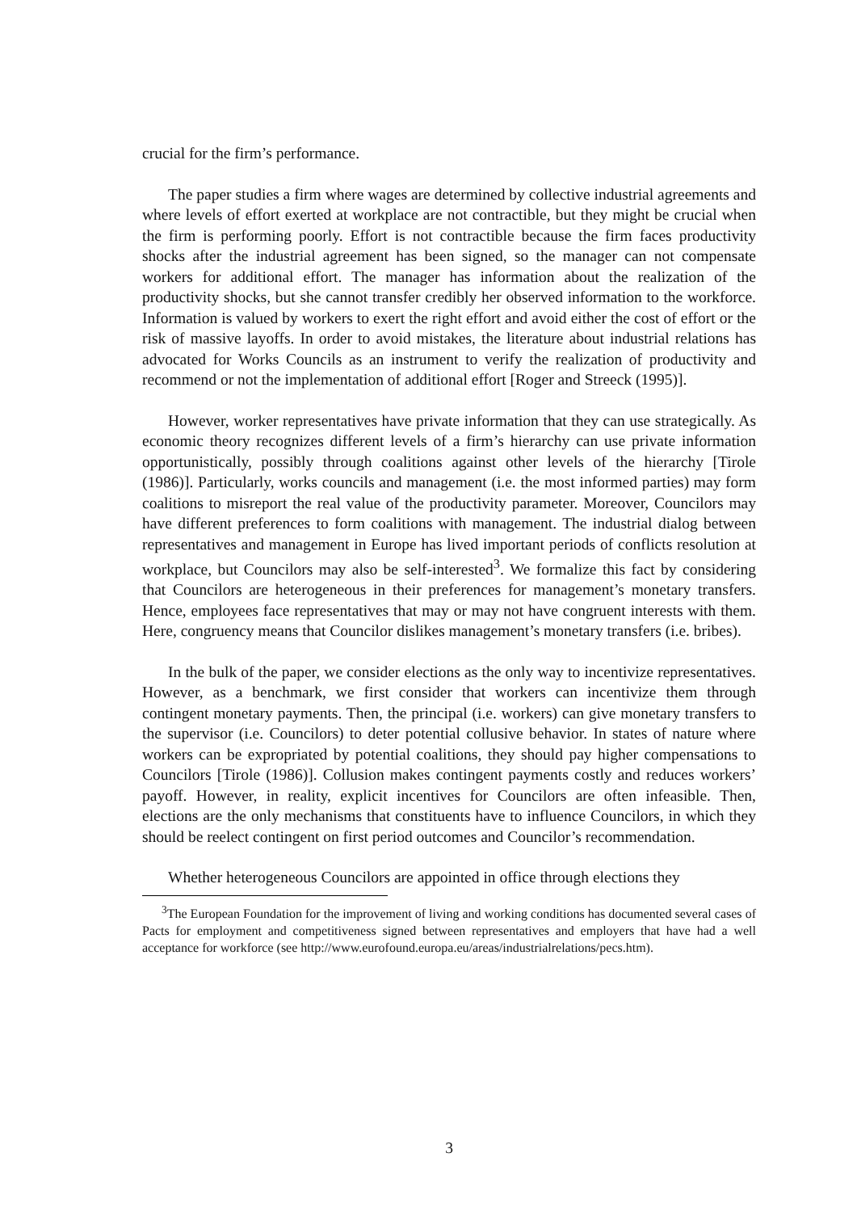crucial for the firm’s performance.
The paper studies a firm where wages are determined by collective industrial agreements and where levels of effort exerted at workplace are not contractible, but they might be crucial when the firm is performing poorly. Effort is not contractible because the firm faces productivity shocks after the industrial agreement has been signed, so the manager can not compensate workers for additional effort. The manager has information about the realization of the productivity shocks, but she cannot transfer credibly her observed information to the workforce. Information is valued by workers to exert the right effort and avoid either the cost of effort or the risk of massive layoffs. In order to avoid mistakes, the literature about industrial relations has advocated for Works Councils as an instrument to verify the realization of productivity and recommend or not the implementation of additional effort [Roger and Streeck (1995)].
However, worker representatives have private information that they can use strategically. As economic theory recognizes different levels of a firm’s hierarchy can use private information opportunistically, possibly through coalitions against other levels of the hierarchy [Tirole (1986)]. Particularly, works councils and management (i.e. the most informed parties) may form coalitions to misreport the real value of the productivity parameter. Moreover, Councilors may have different preferences to form coalitions with management. The industrial dialog between representatives and management in Europe has lived important periods of conflicts resolution at workplace, but Councilors may also be self-interested<sup>3</sup>. We formalize this fact by considering that Councilors are heterogeneous in their preferences for management’s monetary transfers. Hence, employees face representatives that may or may not have congruent interests with them. Here, congruency means that Councilor dislikes management’s monetary transfers (i.e. bribes).
In the bulk of the paper, we consider elections as the only way to incentivize representatives. However, as a benchmark, we first consider that workers can incentivize them through contingent monetary payments. Then, the principal (i.e. workers) can give monetary transfers to the supervisor (i.e. Councilors) to deter potential collusive behavior. In states of nature where workers can be expropriated by potential coalitions, they should pay higher compensations to Councilors [Tirole (1986)]. Collusion makes contingent payments costly and reduces workers’ payoff. However, in reality, explicit incentives for Councilors are often infeasible. Then, elections are the only mechanisms that constituents have to influence Councilors, in which they should be reelect contingent on first period outcomes and Councilor’s recommendation.
Whether heterogeneous Councilors are appointed in office through elections they
<sup>3</sup> The European Foundation for the improvement of living and working conditions has documented several cases of Pacts for employment and competitiveness signed between representatives and employers that have had a well acceptance for workforce (see http://www.eurofound.europa.eu/areas/industrialrelations/pecs.htm).
3